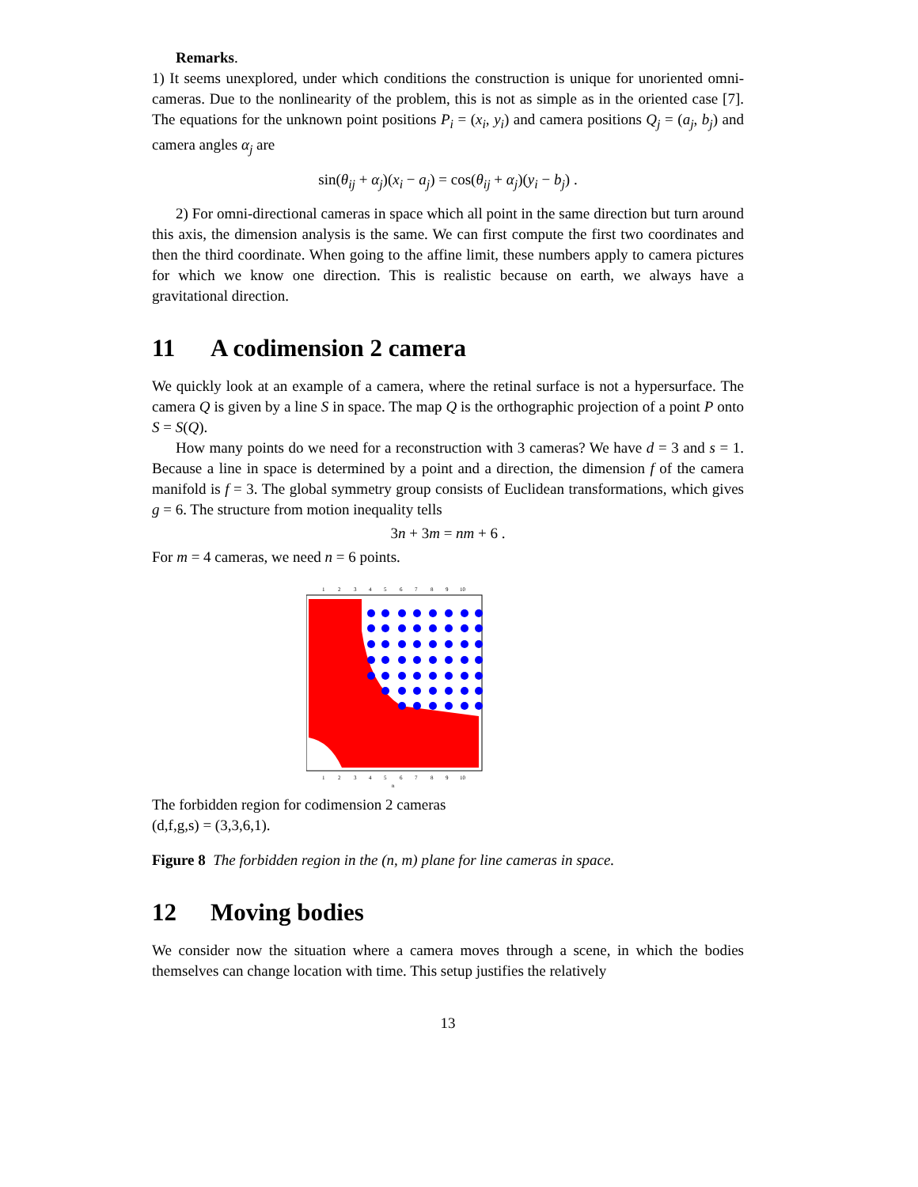Remarks.
1) It seems unexplored, under which conditions the construction is unique for unoriented omni-cameras. Due to the nonlinearity of the problem, this is not as simple as in the oriented case [7]. The equations for the unknown point positions P<sub>i</sub> = (x<sub>i</sub>, y<sub>i</sub>) and camera positions Q<sub>j</sub> = (a<sub>j</sub>, b<sub>j</sub>) and camera angles α<sub>j</sub> are
sin(θ<sub>ij</sub> + α<sub>j</sub>)(x<sub>i</sub> − a<sub>j</sub>) = cos(θ<sub>ij</sub> + α<sub>j</sub>)(y<sub>i</sub> − b<sub>j</sub>) .
2) For omni-directional cameras in space which all point in the same direction but turn around this axis, the dimension analysis is the same. We can first compute the first two coordinates and then the third coordinate. When going to the affine limit, these numbers apply to camera pictures for which we know one direction. This is realistic because on earth, we always have a gravitational direction.
11 A codimension 2 camera
We quickly look at an example of a camera, where the retinal surface is not a hypersurface. The camera Q is given by a line S in space. The map Q is the orthographic projection of a point P onto S = S(Q).
How many points do we need for a reconstruction with 3 cameras? We have d = 3 and s = 1. Because a line in space is determined by a point and a direction, the dimension f of the camera manifold is f = 3. The global symmetry group consists of Euclidean transformations, which gives g = 6. The structure from motion inequality tells
3n + 3m = nm + 6 .
For m = 4 cameras, we need n = 6 points.
1
2
3
4
5
6
7
8
9
10
1
2
3
4
5
6
7
8
9
10
n
The forbidden region for codimension 2 cameras
(d,f,g,s) = (3,3,6,1).
Figure 8 The forbidden region in the (n, m) plane for line cameras in space.
12 Moving bodies
We consider now the situation where a camera moves through a scene, in which the bodies themselves can change location with time. This setup justifies the relatively
13